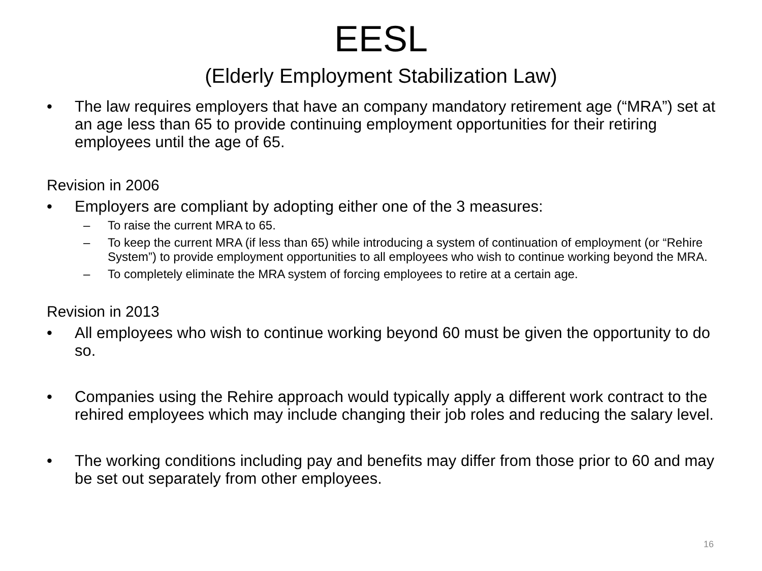EESL
(Elderly Employment Stabilization Law)
• The law requires employers that have an company mandatory retirement age (“MRA”) set at an age less than 65 to provide continuing employment opportunities for their retiring employees until the age of 65.
Revision in 2006
• Employers are compliant by adopting either one of the 3 measures:
– To raise the current MRA to 65.
– To keep the current MRA (if less than 65) while introducing a system of continuation of employment (or “Rehire System”) to provide employment opportunities to all employees who wish to continue working beyond the MRA.
– To completely eliminate the MRA system of forcing employees to retire at a certain age.
Revision in 2013
• All employees who wish to continue working beyond 60 must be given the opportunity to do so.
• Companies using the Rehire approach would typically apply a different work contract to the rehired employees which may include changing their job roles and reducing the salary level.
• The working conditions including pay and benefits may differ from those prior to 60 and may be set out separately from other employees.
16